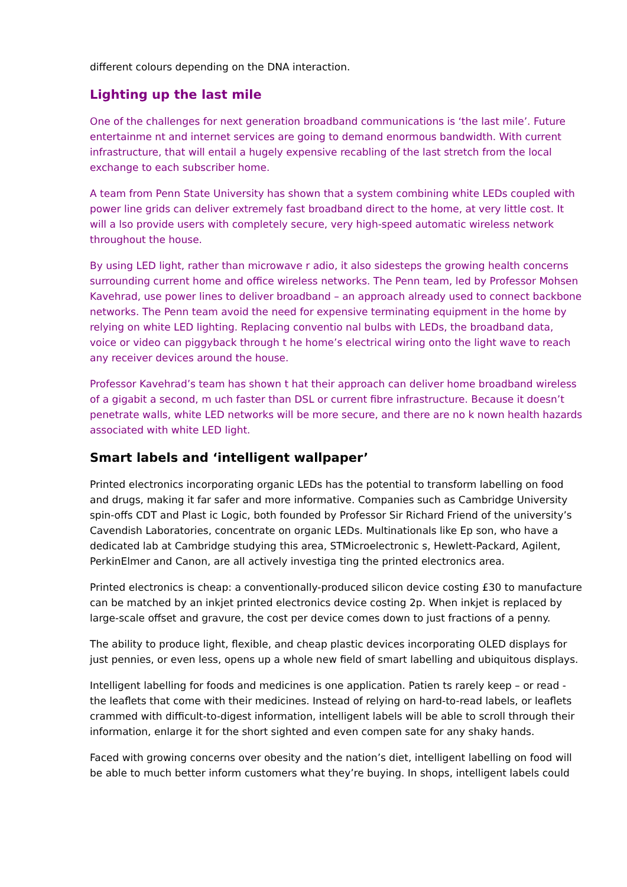different colours depending on the DNA interaction.
Lighting up the last mile
One of the challenges for next generation broadband communications is ‘the last mile’. Future entertainme nt and internet services are going to demand enormous bandwidth. With current infrastructure, that will entail a hugely expensive recabling of the last stretch from the local exchange to each subscriber home.
A team from Penn State University has shown that a system combining white LEDs coupled with power line grids can deliver extremely fast broadband direct to the home, at very little cost. It will a lso provide users with completely secure, very high-speed automatic wireless network throughout the house.
By using LED light, rather than microwave r adio, it also sidesteps the growing health concerns surrounding current home and office wireless networks. The Penn team, led by Professor Mohsen Kavehrad, use power lines to deliver broadband – an approach already used to connect backbone networks. The Penn team avoid the need for expensive terminating equipment in the home by relying on white LED lighting. Replacing conventio nal bulbs with LEDs, the broadband data, voice or video can piggyback through t he home’s electrical wiring onto the light wave to reach any receiver devices around the house.
Professor Kavehrad’s team has shown t hat their approach can deliver home broadband wireless of a gigabit a second, m uch faster than DSL or current fibre infrastructure. Because it doesn’t penetrate walls, white LED networks will be more secure, and there are no k nown health hazards associated with white LED light.
Smart labels and ‘intelligent wallpaper’
Printed electronics incorporating organic LEDs has the potential to transform labelling on food and drugs, making it far safer and more informative. Companies such as Cambridge University spin-offs CDT and Plast ic Logic, both founded by Professor Sir Richard Friend of the university’s Cavendish Laboratories, concentrate on organic LEDs. Multinationals like Ep son, who have a dedicated lab at Cambridge studying this area, STMicroelectronic s, Hewlett-Packard, Agilent, PerkinElmer and Canon, are all actively investiga ting the printed electronics area.
Printed electronics is cheap: a conventionally-produced silicon device costing £30 to manufacture can be matched by an inkjet printed electronics device costing 2p. When inkjet is replaced by large-scale offset and gravure, the cost per device comes down to just fractions of a penny.
The ability to produce light, flexible, and cheap plastic devices incorporating OLED displays for just pennies, or even less, opens up a whole new field of smart labelling and ubiquitous displays.
Intelligent labelling for foods and medicines is one application. Patien ts rarely keep – or read - the leaflets that come with their medicines. Instead of relying on hard-to-read labels, or leaflets crammed with difficult-to-digest information, intelligent labels will be able to scroll through their information, enlarge it for the short sighted and even compen sate for any shaky hands.
Faced with growing concerns over obesity and the nation’s diet, intelligent labelling on food will be able to much better inform customers what they’re buying. In shops, intelligent labels could